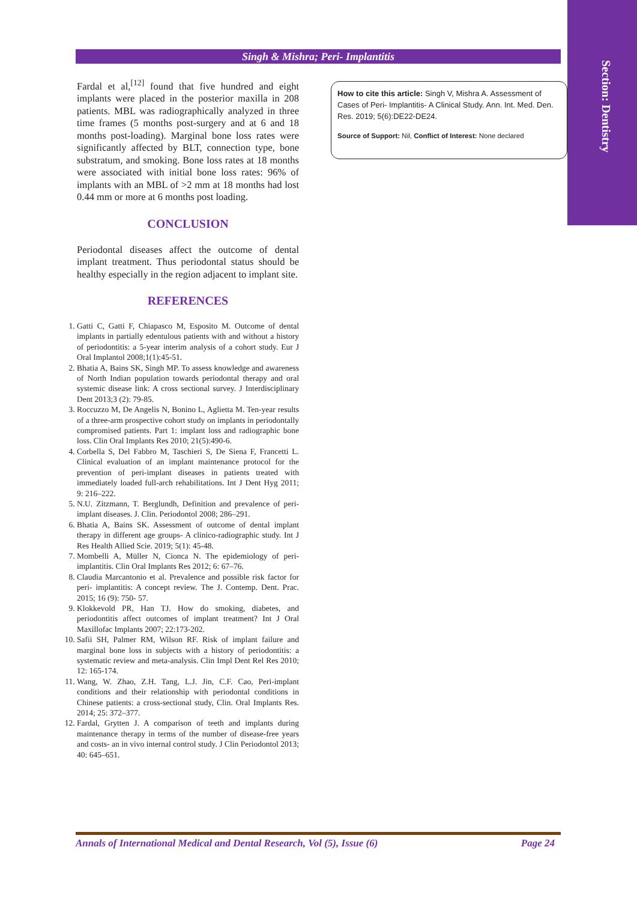Singh & Mishra; Peri- Implantitis
Section: Dentistry
Fardal et al,<sup>[12]</sup> found that five hundred and eight implants were placed in the posterior maxilla in 208 patients. MBL was radiographically analyzed in three time frames (5 months post-surgery and at 6 and 18 months post-loading). Marginal bone loss rates were significantly affected by BLT, connection type, bone substratum, and smoking. Bone loss rates at 18 months were associated with initial bone loss rates: 96% of implants with an MBL of >2 mm at 18 months had lost 0.44 mm or more at 6 months post loading.
CONCLUSION
Periodontal diseases affect the outcome of dental implant treatment. Thus periodontal status should be healthy especially in the region adjacent to implant site.
REFERENCES
1. Gatti C, Gatti F, Chiapasco M, Esposito M. Outcome of dental implants in partially edentulous patients with and without a history of periodontitis: a 5-year interim analysis of a cohort study. Eur J Oral Implantol 2008;1(1):45-51.
2. Bhatia A, Bains SK, Singh MP. To assess knowledge and awareness of North Indian population towards periodontal therapy and oral systemic disease link: A cross sectional survey. J Interdisciplinary Dent 2013;3 (2): 79-85.
3. Roccuzzo M, De Angelis N, Bonino L, Aglietta M. Ten-year results of a three-arm prospective cohort study on implants in periodontally compromised patients. Part 1: implant loss and radiographic bone loss. Clin Oral Implants Res 2010; 21(5):490-6.
4. Corbella S, Del Fabbro M, Taschieri S, De Siena F, Francetti L. Clinical evaluation of an implant maintenance protocol for the prevention of peri-implant diseases in patients treated with immediately loaded full-arch rehabilitations. Int J Dent Hyg 2011; 9: 216–222.
5. N.U. Zitzmann, T. Berglundh, Definition and prevalence of peri-implant diseases. J. Clin. Periodontol 2008; 286–291.
6. Bhatia A, Bains SK. Assessment of outcome of dental implant therapy in different age groups- A clinico-radiographic study. Int J Res Health Allied Scie. 2019; 5(1): 45-48.
7. Mombelli A, Müller N, Cionca N. The epidemiology of peri-implantitis. Clin Oral Implants Res 2012; 6: 67–76.
8. Claudia Marcantonio et al. Prevalence and possible risk factor for peri- implantitis: A concept review. The J. Contemp. Dent. Prac. 2015; 16 (9): 750- 57.
9. Klokkevold PR, Han TJ. How do smoking, diabetes, and periodontitis affect outcomes of implant treatment? Int J Oral Maxillofac Implants 2007; 22:173-202.
10. Safii SH, Palmer RM, Wilson RF. Risk of implant failure and marginal bone loss in subjects with a history of periodontitis: a systematic review and meta-analysis. Clin Impl Dent Rel Res 2010; 12: 165-174.
11. Wang, W. Zhao, Z.H. Tang, L.J. Jin, C.F. Cao, Peri-implant conditions and their relationship with periodontal conditions in Chinese patients: a cross-sectional study, Clin. Oral Implants Res. 2014; 25: 372–377.
12. Fardal, Grytten J. A comparison of teeth and implants during maintenance therapy in terms of the number of disease-free years and costs- an in vivo internal control study. J Clin Periodontol 2013; 40: 645–651.
How to cite this article: Singh V, Mishra A. Assessment of Cases of Peri- Implantitis- A Clinical Study. Ann. Int. Med. Den. Res. 2019; 5(6):DE22-DE24.
Source of Support: Nil, Conflict of Interest: None declared
Annals of International Medical and Dental Research, Vol (5), Issue (6) Page 24